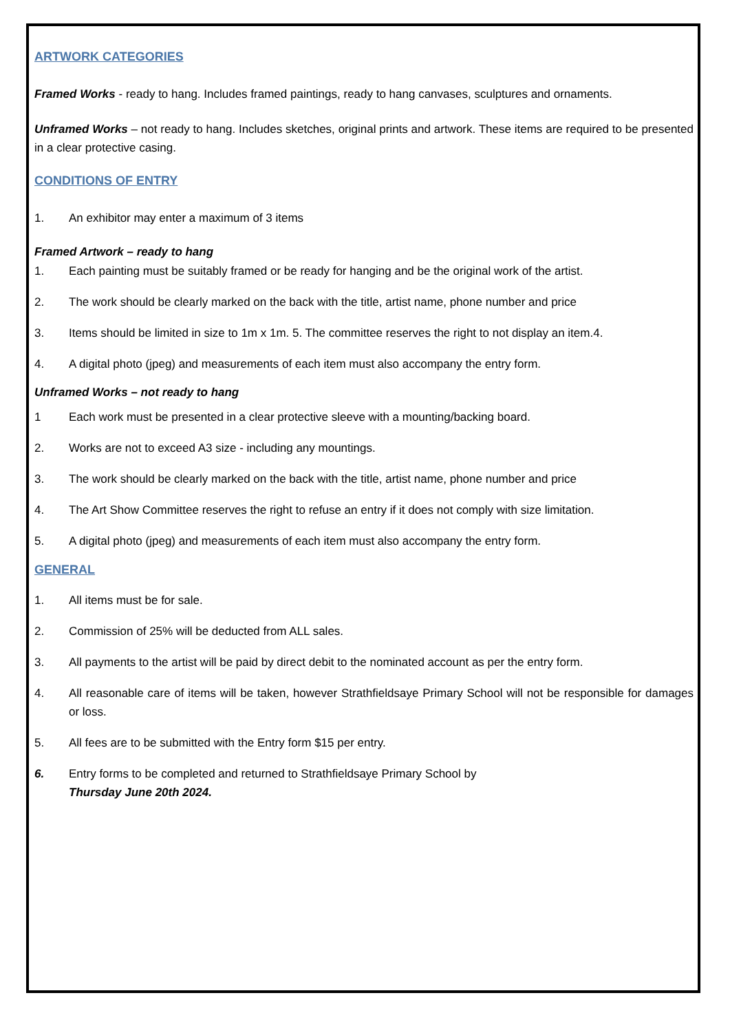ARTWORK CATEGORIES
Framed Works - ready to hang. Includes framed paintings, ready to hang canvases, sculptures and ornaments.
Unframed Works – not ready to hang. Includes sketches, original prints and artwork. These items are required to be presented in a clear protective casing.
CONDITIONS OF ENTRY
1. An exhibitor may enter a maximum of 3 items
Framed Artwork – ready to hang
1. Each painting must be suitably framed or be ready for hanging and be the original work of the artist.
2. The work should be clearly marked on the back with the title, artist name, phone number and price
3. Items should be limited in size to 1m x 1m. 5. The committee reserves the right to not display an item.4.
4. A digital photo (jpeg) and measurements of each item must also accompany the entry form.
Unframed Works – not ready to hang
1 Each work must be presented in a clear protective sleeve with a mounting/backing board.
2. Works are not to exceed A3 size - including any mountings.
3. The work should be clearly marked on the back with the title, artist name, phone number and price
4. The Art Show Committee reserves the right to refuse an entry if it does not comply with size limitation.
5. A digital photo (jpeg) and measurements of each item must also accompany the entry form.
GENERAL
1. All items must be for sale.
2. Commission of 25% will be deducted from ALL sales.
3. All payments to the artist will be paid by direct debit to the nominated account as per the entry form.
4. All reasonable care of items will be taken, however Strathfieldsaye Primary School will not be responsible for damages or loss.
5. All fees are to be submitted with the Entry form $15 per entry.
6. Entry forms to be completed and returned to Strathfieldsaye Primary School by
Thursday June 20th 2024.